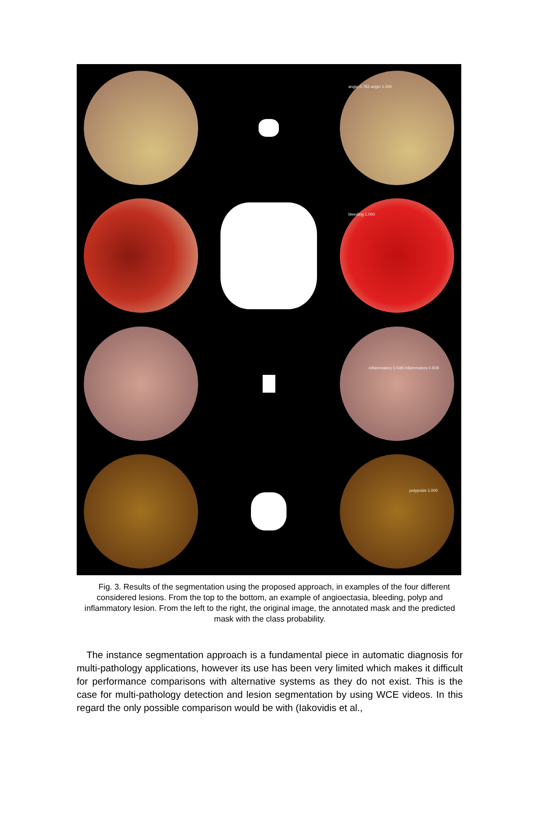angio 0.783 angio 1.000
bleeding 1.000
inflammatory 0.548 inflammatory 0.928
polypoids 1.000
Fig. 3. Results of the segmentation using the proposed approach, in examples of the four different considered lesions. From the top to the bottom, an example of angioectasia, bleeding, polyp and inflammatory lesion. From the left to the right, the original image, the annotated mask and the predicted mask with the class probability.
The instance segmentation approach is a fundamental piece in automatic diagnosis for multi-pathology applications, however its use has been very limited which makes it difficult for performance comparisons with alternative systems as they do not exist. This is the case for multi-pathology detection and lesion segmentation by using WCE videos. In this regard the only possible comparison would be with (Iakovidis et al.,